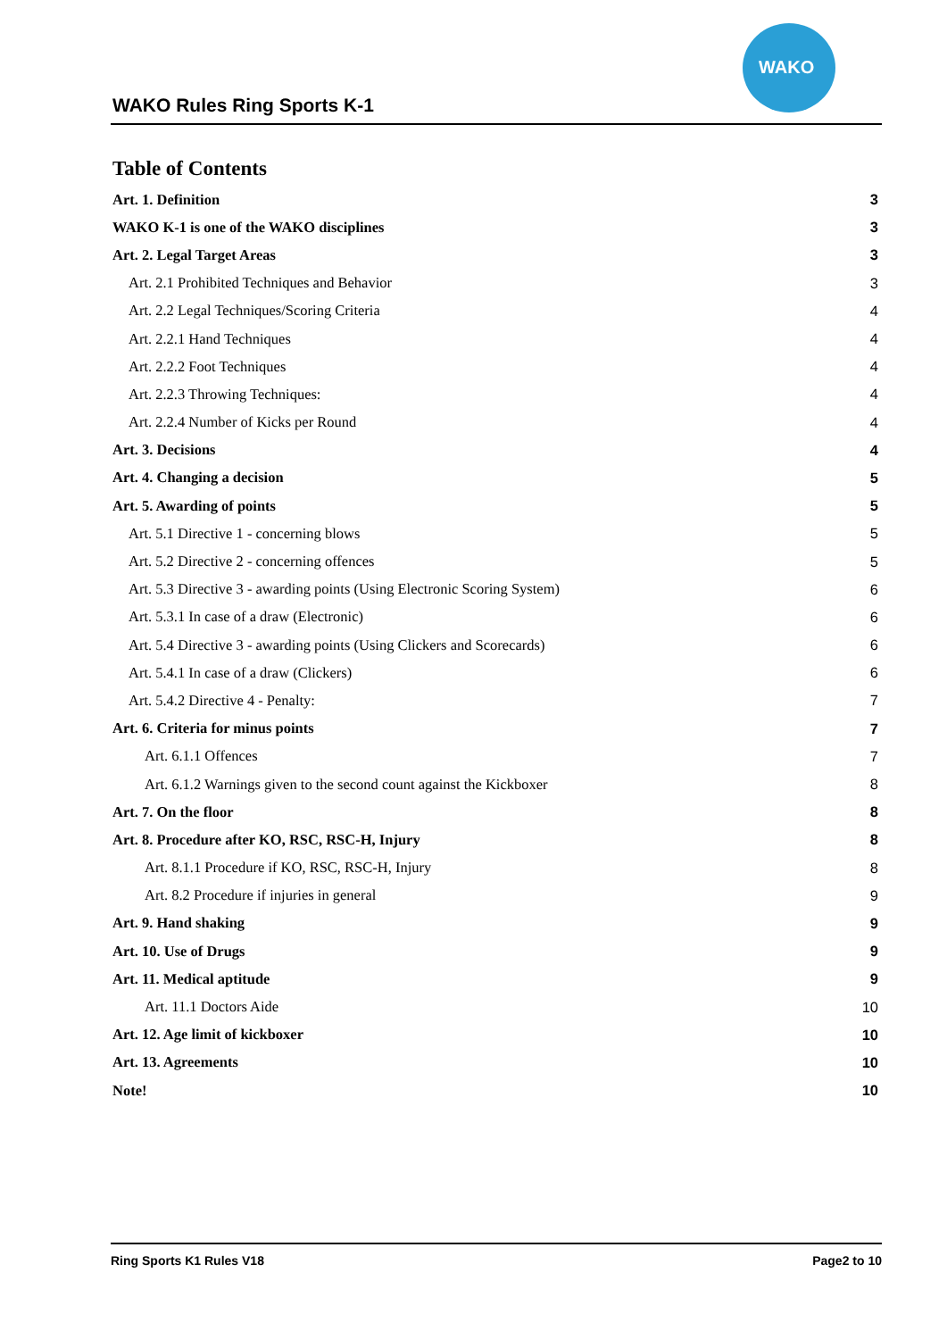WAKO Rules Ring Sports K-1
WAKO
Table of Contents
Art. 1. Definition 3
WAKO K-1 is one of the WAKO disciplines 3
Art. 2. Legal Target Areas 3
Art. 2.1 Prohibited Techniques and Behavior 3
Art. 2.2 Legal Techniques/Scoring Criteria 4
Art. 2.2.1 Hand Techniques 4
Art. 2.2.2 Foot Techniques 4
Art. 2.2.3 Throwing Techniques: 4
Art. 2.2.4 Number of Kicks per Round 4
Art. 3. Decisions 4
Art. 4. Changing a decision 5
Art. 5. Awarding of points 5
Art. 5.1 Directive 1 - concerning blows 5
Art. 5.2 Directive 2 - concerning offences 5
Art. 5.3 Directive 3 - awarding points (Using Electronic Scoring System) 6
Art. 5.3.1 In case of a draw (Electronic) 6
Art. 5.4 Directive 3 - awarding points (Using Clickers and Scorecards) 6
Art. 5.4.1 In case of a draw (Clickers) 6
Art. 5.4.2 Directive 4 - Penalty: 7
Art. 6. Criteria for minus points 7
Art. 6.1.1 Offences 7
Art. 6.1.2 Warnings given to the second count against the Kickboxer 8
Art. 7. On the floor 8
Art. 8. Procedure after KO, RSC, RSC-H, Injury 8
Art. 8.1.1 Procedure if KO, RSC, RSC-H, Injury 8
Art. 8.2 Procedure if injuries in general 9
Art. 9. Hand shaking 9
Art. 10. Use of Drugs 9
Art. 11. Medical aptitude 9
Art. 11.1 Doctors Aide 10
Art. 12. Age limit of kickboxer 10
Art. 13. Agreements 10
Note! 10
Ring Sports K1 Rules V18 Page2 to 10